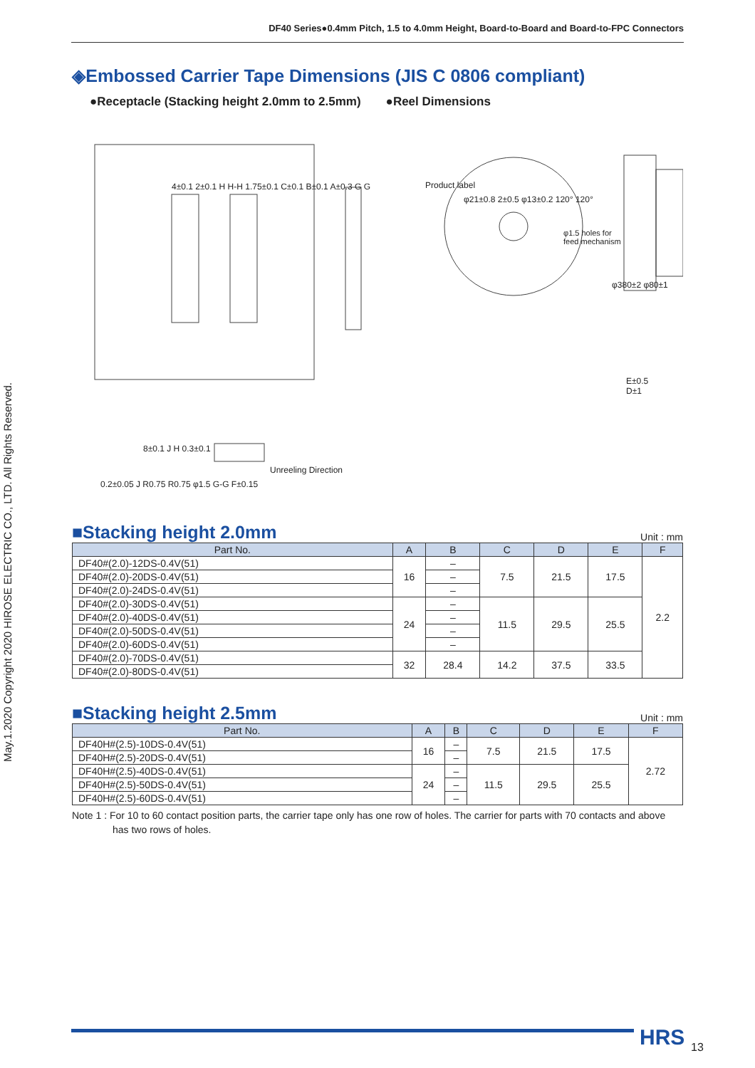DF40 Series●0.4mm Pitch, 1.5 to 4.0mm Height, Board-to-Board and Board-to-FPC Connectors
May.1.2020 Copyright 2020 HIROSE ELECTRIC CO., LTD. All Rights Reserved.
◈Embossed Carrier Tape Dimensions (JIS C 0806 compliant)
●Receptacle (Stacking height 2.0mm to 2.5mm) ●Reel Dimensions
4±0.1 2±0.1 H H-H 1.75±0.1 C±0.1 B±0.1 A±0.3 G G
8±0.1 J H 0.3±0.1
Unreeling Direction
0.2±0.05 J R0.75 R0.75 φ1.5 G-G F±0.15
Product label
φ21±0.8 2±0.5 φ13±0.2 120° 120°
φ1.5 holes for
feed mechanism
φ380±2 φ80±1
E±0.5
D±1
■Stacking height 2.0mm Unit : mm
| Part No. | A | B | C | D | E | F |
| --- | --- | --- | --- | --- | --- | --- |
| DF40#(2.0)-12DS-0.4V(51) | 16 | – | 7.5 | 21.5 | 17.5 | 2.2 |
| DF40#(2.0)-20DS-0.4V(51) | | – | | | | |
| DF40#(2.0)-24DS-0.4V(51) | | – | | | | |
| DF40#(2.0)-30DS-0.4V(51) | 24 | – | 11.5 | 29.5 | 25.5 | |
| DF40#(2.0)-40DS-0.4V(51) | | – | | | | |
| DF40#(2.0)-50DS-0.4V(51) | | – | | | | |
| DF40#(2.0)-60DS-0.4V(51) | | – | | | | |
| DF40#(2.0)-70DS-0.4V(51) | 32 | 28.4 | 14.2 | 37.5 | 33.5 | |
| DF40#(2.0)-80DS-0.4V(51) | | | | | | |
■Stacking height 2.5mm Unit : mm
| Part No. | A | B | C | D | E | F |
| --- | --- | --- | --- | --- | --- | --- |
| DF40H#(2.5)-10DS-0.4V(51) | 16 | – | 7.5 | 21.5 | 17.5 | 2.72 |
| DF40H#(2.5)-20DS-0.4V(51) | | – | | | | |
| DF40H#(2.5)-40DS-0.4V(51) | 24 | – | 11.5 | 29.5 | 25.5 | |
| DF40H#(2.5)-50DS-0.4V(51) | | – | | | | |
| DF40H#(2.5)-60DS-0.4V(51) | | – | | | | |
Note 1 : For 10 to 60 contact position parts, the carrier tape only has one row of holes. The carrier for parts with 70 contacts and above has two rows of holes.
HRS 13